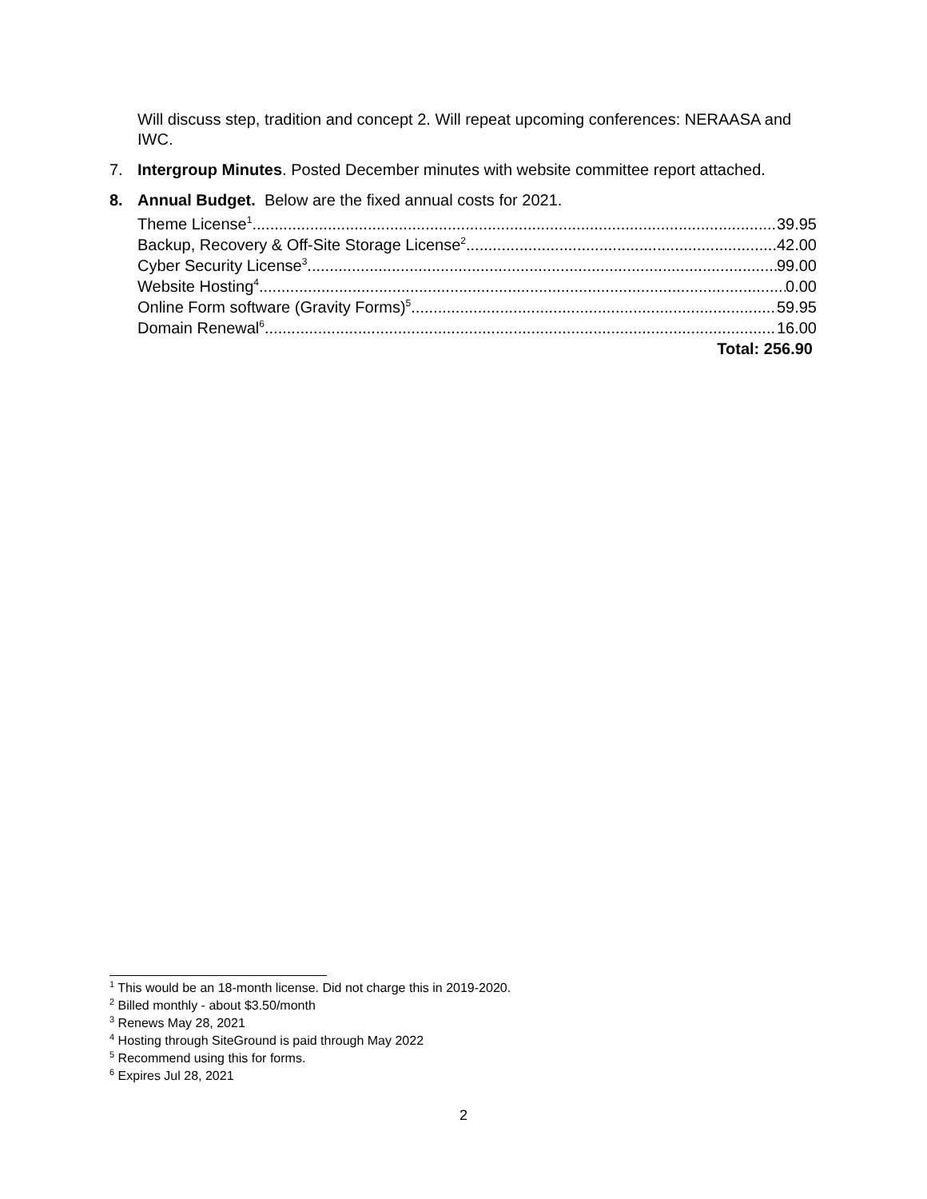Will discuss step, tradition and concept 2. Will repeat upcoming conferences: NERAASA and IWC.
7. Intergroup Minutes. Posted December minutes with website committee report attached.
8. Annual Budget. Below are the fixed annual costs for 2021.
Theme License<sup>1</sup> 39.95
Backup, Recovery & Off-Site Storage License<sup>2</sup> 42.00
Cyber Security License<sup>3</sup> 99.00
Website Hosting<sup>4</sup> 0.00
Online Form software (Gravity Forms)<sup>5</sup> 59.95
Domain Renewal<sup>6</sup> 16.00
Total: 256.90
<sup>1</sup> This would be an 18-month license. Did not charge this in 2019-2020.
<sup>2</sup> Billed monthly - about $3.50/month
<sup>3</sup> Renews May 28, 2021
<sup>4</sup> Hosting through SiteGround is paid through May 2022
<sup>5</sup> Recommend using this for forms.
<sup>6</sup> Expires Jul 28, 2021
2